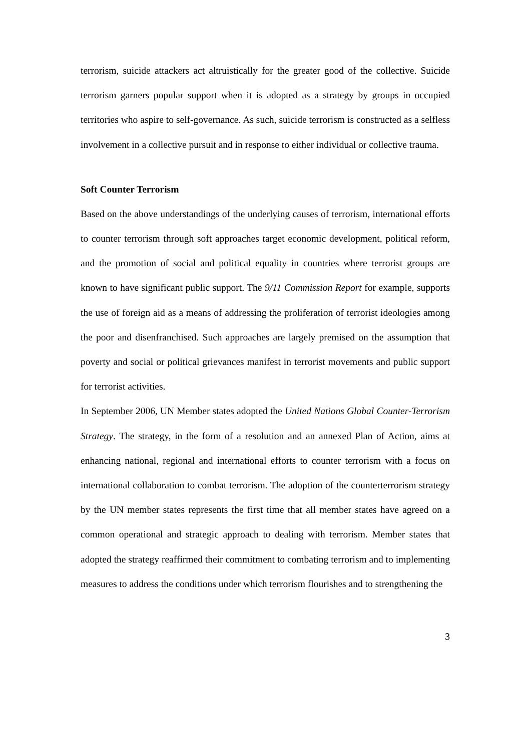terrorism, suicide attackers act altruistically for the greater good of the collective. Suicide terrorism garners popular support when it is adopted as a strategy by groups in occupied territories who aspire to self-governance. As such, suicide terrorism is constructed as a selfless involvement in a collective pursuit and in response to either individual or collective trauma.
Soft Counter Terrorism
Based on the above understandings of the underlying causes of terrorism, international efforts to counter terrorism through soft approaches target economic development, political reform, and the promotion of social and political equality in countries where terrorist groups are known to have significant public support. The 9/11 Commission Report for example, supports the use of foreign aid as a means of addressing the proliferation of terrorist ideologies among the poor and disenfranchised. Such approaches are largely premised on the assumption that poverty and social or political grievances manifest in terrorist movements and public support for terrorist activities.
In September 2006, UN Member states adopted the United Nations Global Counter-Terrorism Strategy. The strategy, in the form of a resolution and an annexed Plan of Action, aims at enhancing national, regional and international efforts to counter terrorism with a focus on international collaboration to combat terrorism. The adoption of the counterterrorism strategy by the UN member states represents the first time that all member states have agreed on a common operational and strategic approach to dealing with terrorism. Member states that adopted the strategy reaffirmed their commitment to combating terrorism and to implementing measures to address the conditions under which terrorism flourishes and to strengthening the
3